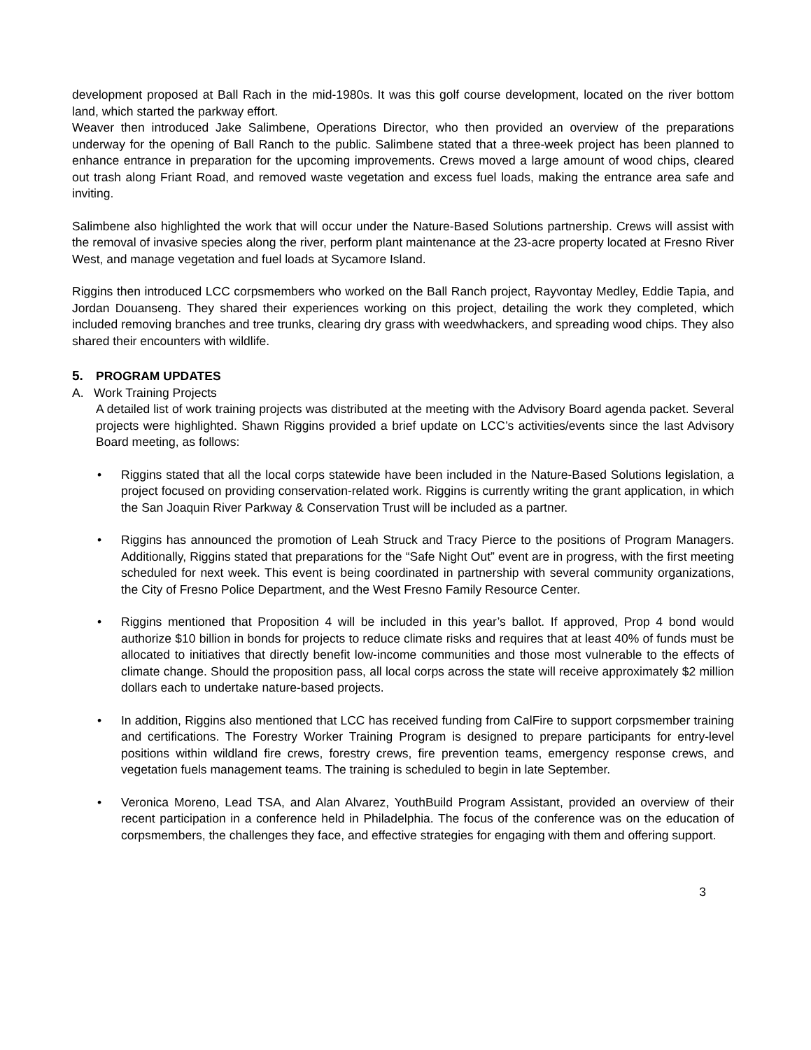development proposed at Ball Rach in the mid-1980s. It was this golf course development, located on the river bottom land, which started the parkway effort.
Weaver then introduced Jake Salimbene, Operations Director, who then provided an overview of the preparations underway for the opening of Ball Ranch to the public. Salimbene stated that a three-week project has been planned to enhance entrance in preparation for the upcoming improvements. Crews moved a large amount of wood chips, cleared out trash along Friant Road, and removed waste vegetation and excess fuel loads, making the entrance area safe and inviting.
Salimbene also highlighted the work that will occur under the Nature-Based Solutions partnership. Crews will assist with the removal of invasive species along the river, perform plant maintenance at the 23-acre property located at Fresno River West, and manage vegetation and fuel loads at Sycamore Island.
Riggins then introduced LCC corpsmembers who worked on the Ball Ranch project, Rayvontay Medley, Eddie Tapia, and Jordan Douanseng. They shared their experiences working on this project, detailing the work they completed, which included removing branches and tree trunks, clearing dry grass with weedwhackers, and spreading wood chips. They also shared their encounters with wildlife.
5. PROGRAM UPDATES
A. Work Training Projects
A detailed list of work training projects was distributed at the meeting with the Advisory Board agenda packet. Several projects were highlighted. Shawn Riggins provided a brief update on LCC’s activities/events since the last Advisory Board meeting, as follows:
• Riggins stated that all the local corps statewide have been included in the Nature-Based Solutions legislation, a project focused on providing conservation-related work. Riggins is currently writing the grant application, in which the San Joaquin River Parkway & Conservation Trust will be included as a partner.
• Riggins has announced the promotion of Leah Struck and Tracy Pierce to the positions of Program Managers. Additionally, Riggins stated that preparations for the “Safe Night Out” event are in progress, with the first meeting scheduled for next week. This event is being coordinated in partnership with several community organizations, the City of Fresno Police Department, and the West Fresno Family Resource Center.
• Riggins mentioned that Proposition 4 will be included in this year’s ballot. If approved, Prop 4 bond would authorize $10 billion in bonds for projects to reduce climate risks and requires that at least 40% of funds must be allocated to initiatives that directly benefit low-income communities and those most vulnerable to the effects of climate change. Should the proposition pass, all local corps across the state will receive approximately $2 million dollars each to undertake nature-based projects.
• In addition, Riggins also mentioned that LCC has received funding from CalFire to support corpsmember training and certifications. The Forestry Worker Training Program is designed to prepare participants for entry-level positions within wildland fire crews, forestry crews, fire prevention teams, emergency response crews, and vegetation fuels management teams. The training is scheduled to begin in late September.
• Veronica Moreno, Lead TSA, and Alan Alvarez, YouthBuild Program Assistant, provided an overview of their recent participation in a conference held in Philadelphia. The focus of the conference was on the education of corpsmembers, the challenges they face, and effective strategies for engaging with them and offering support.
3